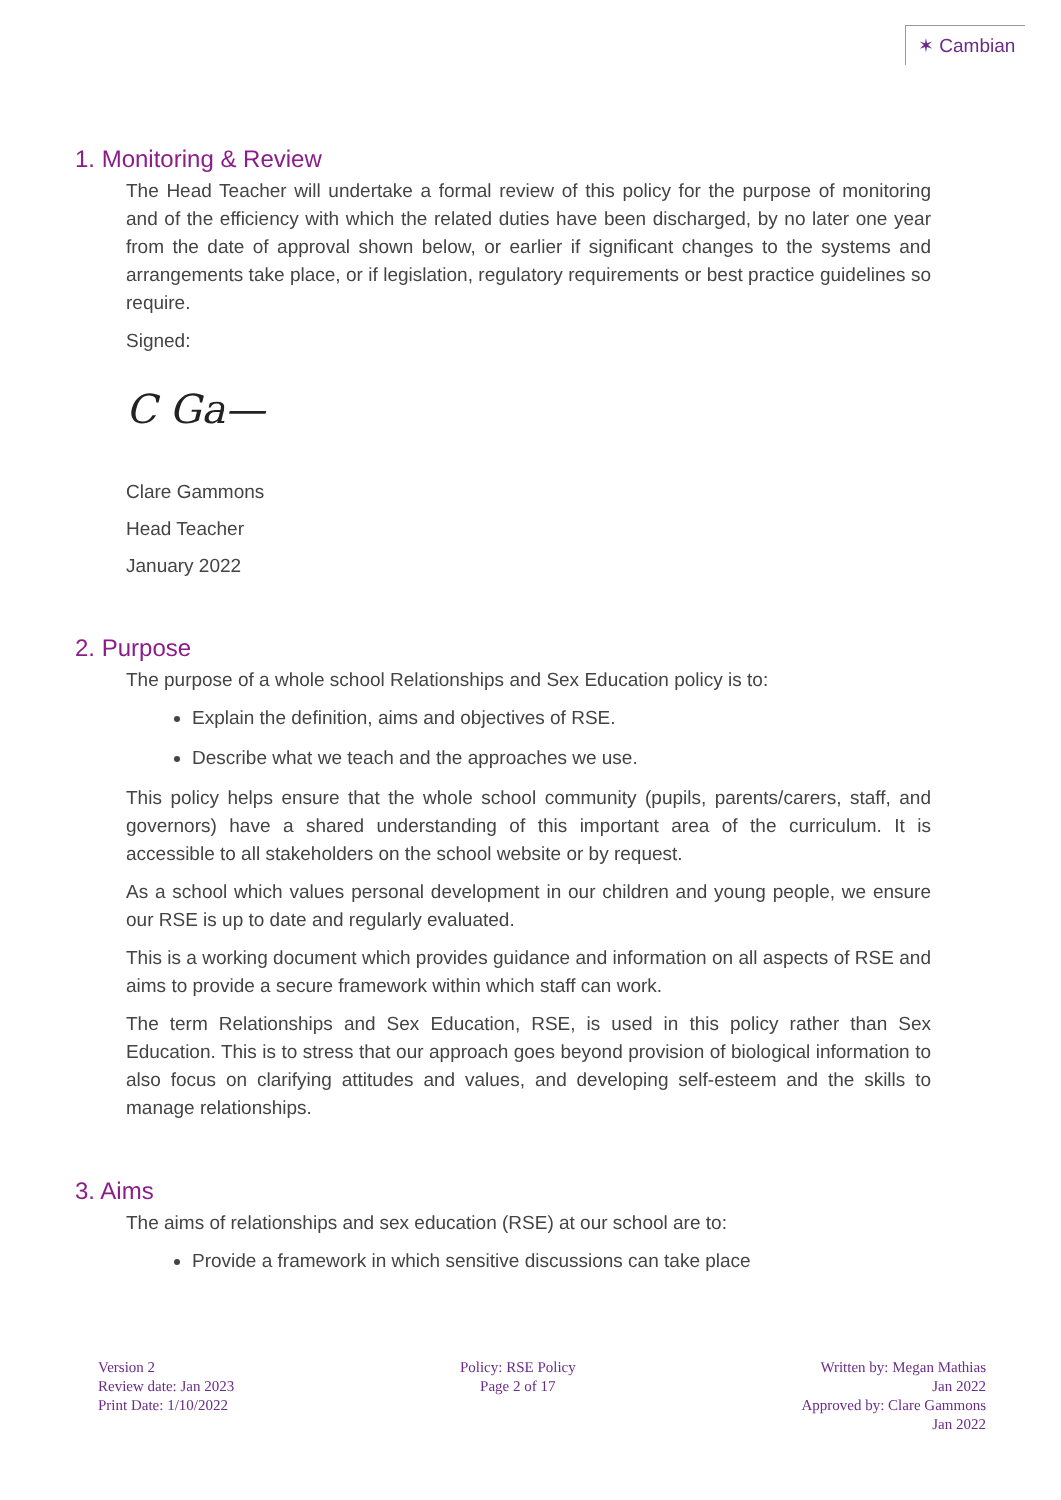✶ Cambian
1. Monitoring & Review
The Head Teacher will undertake a formal review of this policy for the purpose of monitoring and of the efficiency with which the related duties have been discharged, by no later one year from the date of approval shown below, or earlier if significant changes to the systems and arrangements take place, or if legislation, regulatory requirements or best practice guidelines so require.
Signed:
C Ga—
Clare Gammons
Head Teacher
January 2022
2. Purpose
The purpose of a whole school Relationships and Sex Education policy is to:
Explain the definition, aims and objectives of RSE.
Describe what we teach and the approaches we use.
This policy helps ensure that the whole school community (pupils, parents/carers, staff, and governors) have a shared understanding of this important area of the curriculum. It is accessible to all stakeholders on the school website or by request.
As a school which values personal development in our children and young people, we ensure our RSE is up to date and regularly evaluated.
This is a working document which provides guidance and information on all aspects of RSE and aims to provide a secure framework within which staff can work.
The term Relationships and Sex Education, RSE, is used in this policy rather than Sex Education. This is to stress that our approach goes beyond provision of biological information to also focus on clarifying attitudes and values, and developing self-esteem and the skills to manage relationships.
3. Aims
The aims of relationships and sex education (RSE) at our school are to:
Provide a framework in which sensitive discussions can take place
Version 2
Review date: Jan 2023
Print Date: 1/10/2022
Policy: RSE Policy
Page 2 of 17
Written by: Megan Mathias
Jan 2022
Approved by: Clare Gammons
Jan 2022